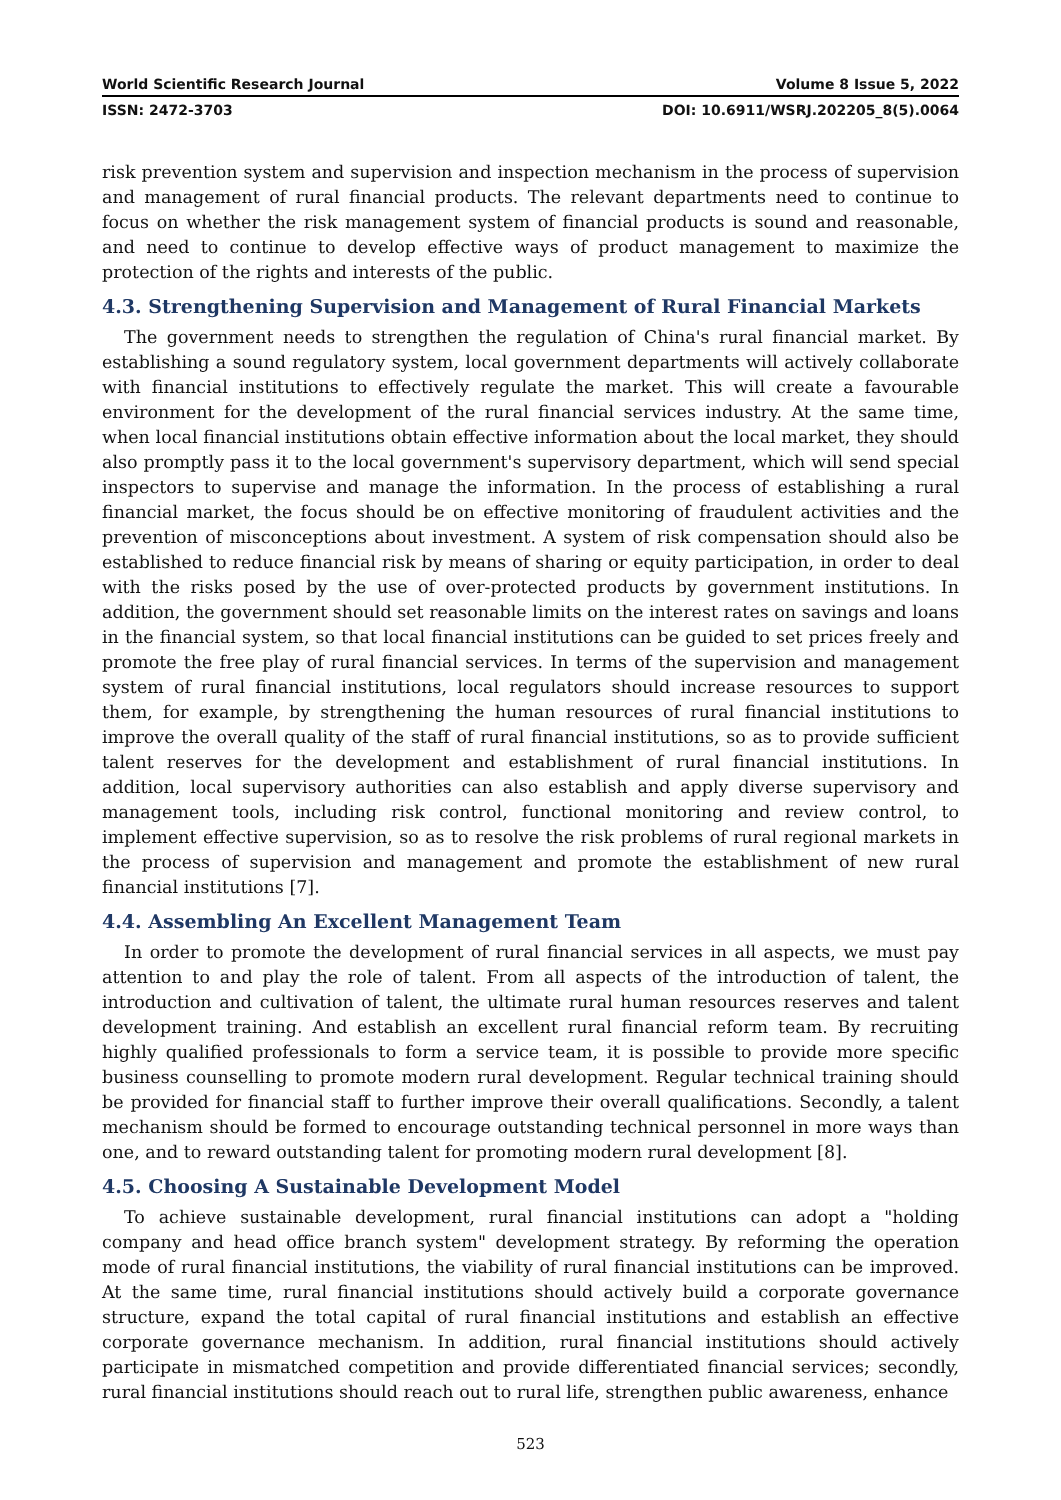World Scientific Research Journal Volume 8 Issue 5, 2022
ISSN: 2472-3703 DOI: 10.6911/WSRJ.202205_8(5).0064
risk prevention system and supervision and inspection mechanism in the process of supervision and management of rural financial products. The relevant departments need to continue to focus on whether the risk management system of financial products is sound and reasonable, and need to continue to develop effective ways of product management to maximize the protection of the rights and interests of the public.
4.3. Strengthening Supervision and Management of Rural Financial Markets
The government needs to strengthen the regulation of China's rural financial market. By establishing a sound regulatory system, local government departments will actively collaborate with financial institutions to effectively regulate the market. This will create a favourable environment for the development of the rural financial services industry. At the same time, when local financial institutions obtain effective information about the local market, they should also promptly pass it to the local government's supervisory department, which will send special inspectors to supervise and manage the information. In the process of establishing a rural financial market, the focus should be on effective monitoring of fraudulent activities and the prevention of misconceptions about investment. A system of risk compensation should also be established to reduce financial risk by means of sharing or equity participation, in order to deal with the risks posed by the use of over-protected products by government institutions. In addition, the government should set reasonable limits on the interest rates on savings and loans in the financial system, so that local financial institutions can be guided to set prices freely and promote the free play of rural financial services. In terms of the supervision and management system of rural financial institutions, local regulators should increase resources to support them, for example, by strengthening the human resources of rural financial institutions to improve the overall quality of the staff of rural financial institutions, so as to provide sufficient talent reserves for the development and establishment of rural financial institutions. In addition, local supervisory authorities can also establish and apply diverse supervisory and management tools, including risk control, functional monitoring and review control, to implement effective supervision, so as to resolve the risk problems of rural regional markets in the process of supervision and management and promote the establishment of new rural financial institutions [7].
4.4. Assembling An Excellent Management Team
In order to promote the development of rural financial services in all aspects, we must pay attention to and play the role of talent. From all aspects of the introduction of talent, the introduction and cultivation of talent, the ultimate rural human resources reserves and talent development training. And establish an excellent rural financial reform team. By recruiting highly qualified professionals to form a service team, it is possible to provide more specific business counselling to promote modern rural development. Regular technical training should be provided for financial staff to further improve their overall qualifications. Secondly, a talent mechanism should be formed to encourage outstanding technical personnel in more ways than one, and to reward outstanding talent for promoting modern rural development [8].
4.5. Choosing A Sustainable Development Model
To achieve sustainable development, rural financial institutions can adopt a "holding company and head office branch system" development strategy. By reforming the operation mode of rural financial institutions, the viability of rural financial institutions can be improved. At the same time, rural financial institutions should actively build a corporate governance structure, expand the total capital of rural financial institutions and establish an effective corporate governance mechanism. In addition, rural financial institutions should actively participate in mismatched competition and provide differentiated financial services; secondly, rural financial institutions should reach out to rural life, strengthen public awareness, enhance
523